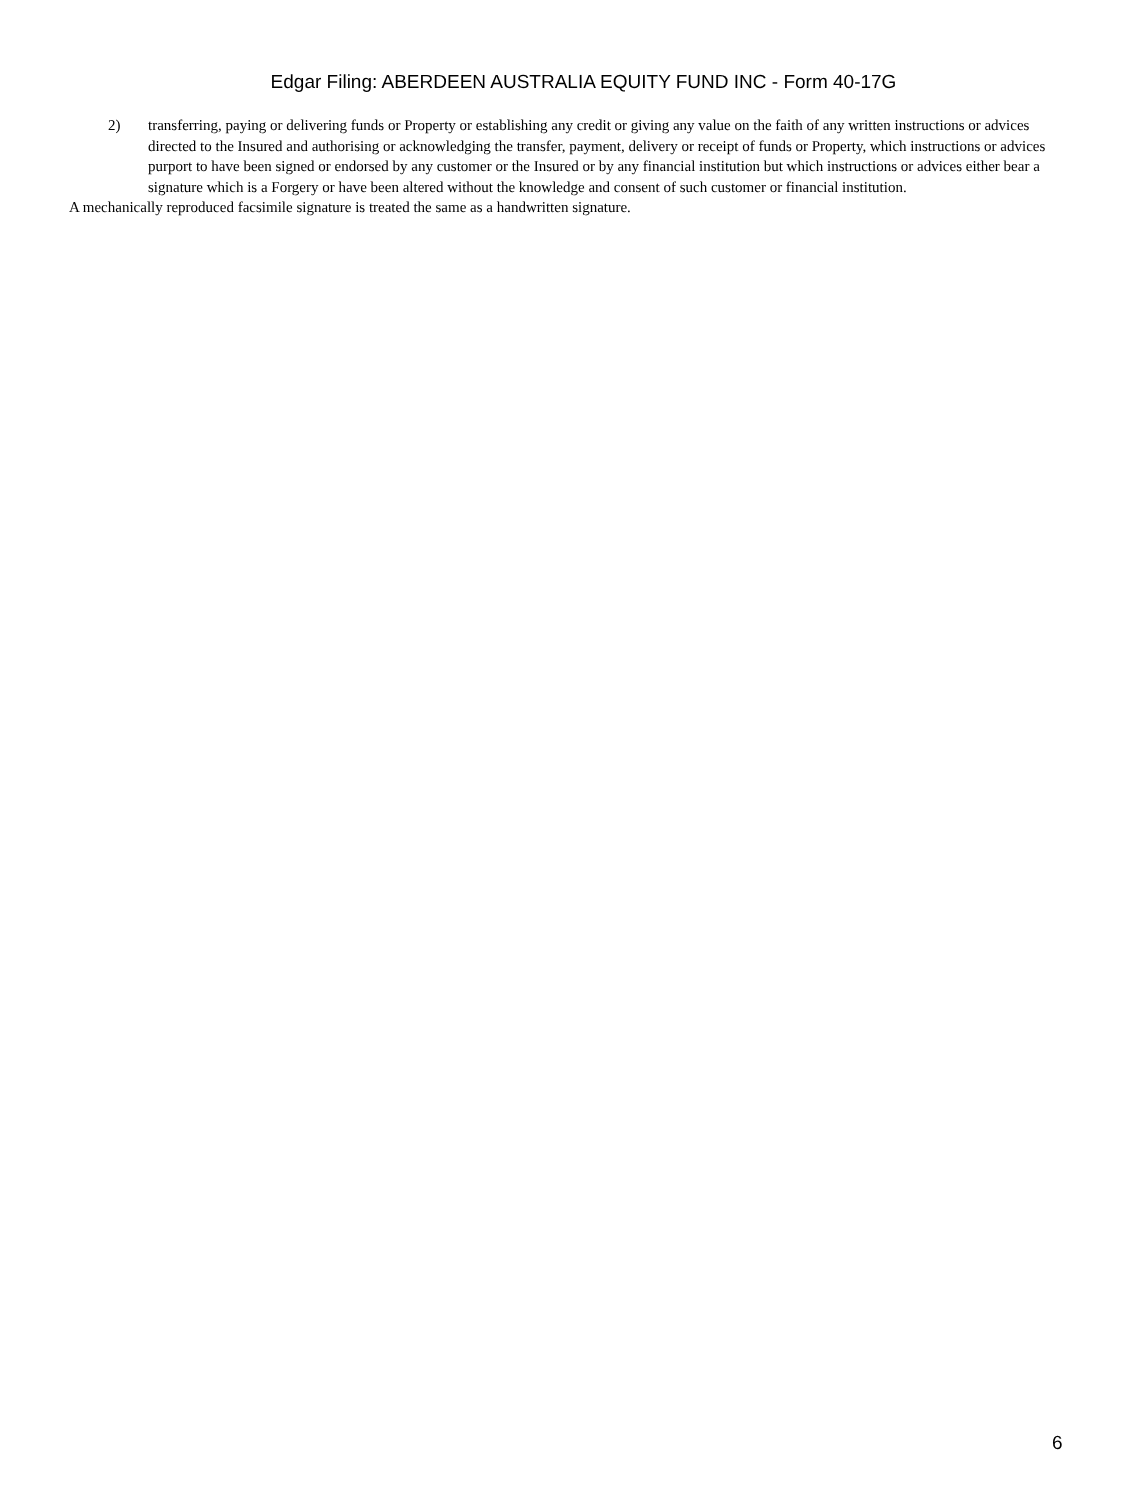Edgar Filing: ABERDEEN AUSTRALIA EQUITY FUND INC - Form 40-17G
2) transferring, paying or delivering funds or Property or establishing any credit or giving any value on the faith of any written instructions or advices directed to the Insured and authorising or acknowledging the transfer, payment, delivery or receipt of funds or Property, which instructions or advices purport to have been signed or endorsed by any customer or the Insured or by any financial institution but which instructions or advices either bear a signature which is a Forgery or have been altered without the knowledge and consent of such customer or financial institution.
A mechanically reproduced facsimile signature is treated the same as a handwritten signature.
6